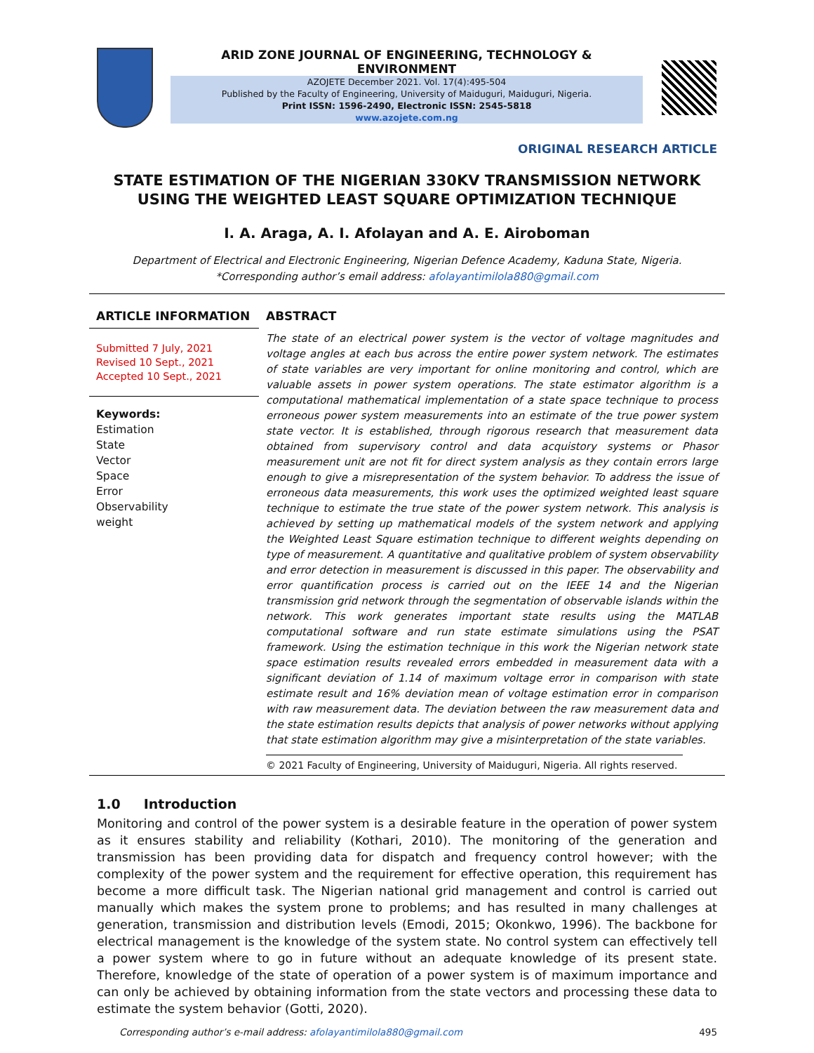ARID ZONE JOURNAL OF ENGINEERING, TECHNOLOGY & ENVIRONMENT
AZOJETE December 2021. Vol. 17(4):495-504
Published by the Faculty of Engineering, University of Maiduguri, Maiduguri, Nigeria.
Print ISSN: 1596-2490, Electronic ISSN: 2545-5818
www.azojete.com.ng
ORIGINAL RESEARCH ARTICLE
STATE ESTIMATION OF THE NIGERIAN 330KV TRANSMISSION NETWORK
USING THE WEIGHTED LEAST SQUARE OPTIMIZATION TECHNIQUE
I. A. Araga, A. I. Afolayan and A. E. Airoboman
Department of Electrical and Electronic Engineering, Nigerian Defence Academy, Kaduna State, Nigeria.
*Corresponding author’s email address: afolayantimilola880@gmail.com
ARTICLE INFORMATION
Submitted 7 July, 2021
Revised 10 Sept., 2021
Accepted 10 Sept., 2021
Keywords:
Estimation
State
Vector
Space
Error
Observability
weight
ABSTRACT
The state of an electrical power system is the vector of voltage magnitudes and voltage angles at each bus across the entire power system network. The estimates of state variables are very important for online monitoring and control, which are valuable assets in power system operations. The state estimator algorithm is a computational mathematical implementation of a state space technique to process erroneous power system measurements into an estimate of the true power system state vector. It is established, through rigorous research that measurement data obtained from supervisory control and data acquistory systems or Phasor measurement unit are not fit for direct system analysis as they contain errors large enough to give a misrepresentation of the system behavior. To address the issue of erroneous data measurements, this work uses the optimized weighted least square technique to estimate the true state of the power system network. This analysis is achieved by setting up mathematical models of the system network and applying the Weighted Least Square estimation technique to different weights depending on type of measurement. A quantitative and qualitative problem of system observability and error detection in measurement is discussed in this paper. The observability and error quantification process is carried out on the IEEE 14 and the Nigerian transmission grid network through the segmentation of observable islands within the network. This work generates important state results using the MATLAB computational software and run state estimate simulations using the PSAT framework. Using the estimation technique in this work the Nigerian network state space estimation results revealed errors embedded in measurement data with a significant deviation of 1.14 of maximum voltage error in comparison with state estimate result and 16% deviation mean of voltage estimation error in comparison with raw measurement data. The deviation between the raw measurement data and the state estimation results depicts that analysis of power networks without applying that state estimation algorithm may give a misinterpretation of the state variables.
© 2021 Faculty of Engineering, University of Maiduguri, Nigeria. All rights reserved.
1.0 Introduction
Monitoring and control of the power system is a desirable feature in the operation of power system as it ensures stability and reliability (Kothari, 2010). The monitoring of the generation and transmission has been providing data for dispatch and frequency control however; with the complexity of the power system and the requirement for effective operation, this requirement has become a more difficult task. The Nigerian national grid management and control is carried out manually which makes the system prone to problems; and has resulted in many challenges at generation, transmission and distribution levels (Emodi, 2015; Okonkwo, 1996). The backbone for electrical management is the knowledge of the system state. No control system can effectively tell a power system where to go in future without an adequate knowledge of its present state. Therefore, knowledge of the state of operation of a power system is of maximum importance and can only be achieved by obtaining information from the state vectors and processing these data to estimate the system behavior (Gotti, 2020).
Corresponding author’s e-mail address: afolayantimilola880@gmail.com 495